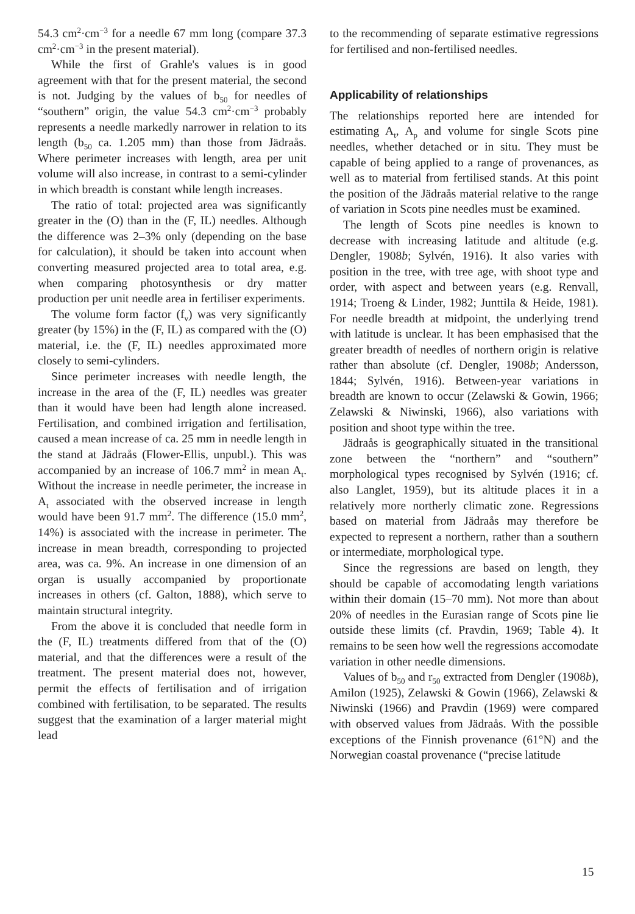54.3 cm<sup>2</sup>·cm<sup>−3</sup> for a needle 67 mm long (compare 37.3 cm<sup>2</sup>·cm<sup>−3</sup> in the present material).
While the first of Grahle's values is in good agreement with that for the present material, the second is not. Judging by the values of b<sub>50</sub> for needles of “southern” origin, the value 54.3 cm<sup>2</sup>·cm<sup>−3</sup> probably represents a needle markedly narrower in relation to its length (b<sub>50</sub> ca. 1.205 mm) than those from Jädraås. Where perimeter increases with length, area per unit volume will also increase, in contrast to a semi-cylinder in which breadth is constant while length increases.
The ratio of total: projected area was significantly greater in the (O) than in the (F, IL) needles. Although the difference was 2–3% only (depending on the base for calculation), it should be taken into account when converting measured projected area to total area, e.g. when comparing photosynthesis or dry matter production per unit needle area in fertiliser experiments.
The volume form factor (f<sub>v</sub>) was very significantly greater (by 15%) in the (F, IL) as compared with the (O) material, i.e. the (F, IL) needles approximated more closely to semi-cylinders.
Since perimeter increases with needle length, the increase in the area of the (F, IL) needles was greater than it would have been had length alone increased. Fertilisation, and combined irrigation and fertilisation, caused a mean increase of ca. 25 mm in needle length in the stand at Jädraås (Flower-Ellis, unpubl.). This was accompanied by an increase of 106.7 mm<sup>2</sup> in mean A<sub>t</sub>. Without the increase in needle perimeter, the increase in A<sub>t</sub> associated with the observed increase in length would have been 91.7 mm<sup>2</sup>. The difference (15.0 mm<sup>2</sup>, 14%) is associated with the increase in perimeter. The increase in mean breadth, corresponding to projected area, was ca. 9%. An increase in one dimension of an organ is usually accompanied by proportionate increases in others (cf. Galton, 1888), which serve to maintain structural integrity.
From the above it is concluded that needle form in the (F, IL) treatments differed from that of the (O) material, and that the differences were a result of the treatment. The present material does not, however, permit the effects of fertilisation and of irrigation combined with fertilisation, to be separated. The results suggest that the examination of a larger material might lead
to the recommending of separate estimative regressions for fertilised and non-fertilised needles.
Applicability of relationships
The relationships reported here are intended for estimating A<sub>t</sub>, A<sub>p</sub> and volume for single Scots pine needles, whether detached or in situ. They must be capable of being applied to a range of provenances, as well as to material from fertilised stands. At this point the position of the Jädraås material relative to the range of variation in Scots pine needles must be examined.
The length of Scots pine needles is known to decrease with increasing latitude and altitude (e.g. Dengler, 1908b; Sylvén, 1916). It also varies with position in the tree, with tree age, with shoot type and order, with aspect and between years (e.g. Renvall, 1914; Troeng & Linder, 1982; Junttila & Heide, 1981). For needle breadth at midpoint, the underlying trend with latitude is unclear. It has been emphasised that the greater breadth of needles of northern origin is relative rather than absolute (cf. Dengler, 1908b; Andersson, 1844; Sylvén, 1916). Between-year variations in breadth are known to occur (Zelawski & Gowin, 1966; Zelawski & Niwinski, 1966), also variations with position and shoot type within the tree.
Jädraås is geographically situated in the transitional zone between the “northern” and “southern” morphological types recognised by Sylvén (1916; cf. also Langlet, 1959), but its altitude places it in a relatively more northerly climatic zone. Regressions based on material from Jädraås may therefore be expected to represent a northern, rather than a southern or intermediate, morphological type.
Since the regressions are based on length, they should be capable of accomodating length variations within their domain (15–70 mm). Not more than about 20% of needles in the Eurasian range of Scots pine lie outside these limits (cf. Pravdin, 1969; Table 4). It remains to be seen how well the regressions accomodate variation in other needle dimensions.
Values of b<sub>50</sub> and r<sub>50</sub> extracted from Dengler (1908b), Amilon (1925), Zelawski & Gowin (1966), Zelawski & Niwinski (1966) and Pravdin (1969) were compared with observed values from Jädraås. With the possible exceptions of the Finnish provenance (61°N) and the Norwegian coastal provenance (“precise latitude
15